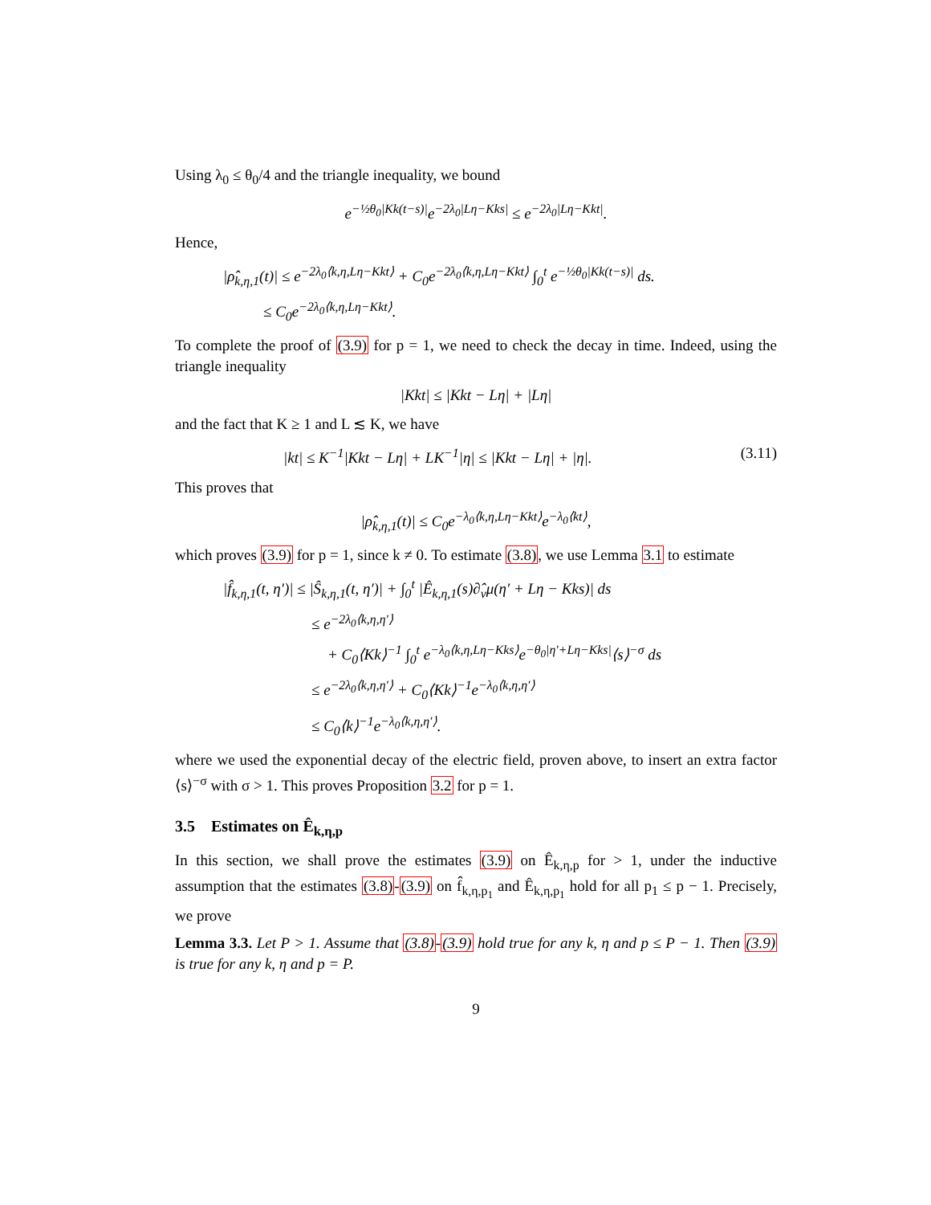Using λ<sub>0</sub> ≤ θ<sub>0</sub>/4 and the triangle inequality, we bound
e<sup>−½θ<sub>0</sub>|Kk(t−s)|</sup>e<sup>−2λ<sub>0</sub>|Lη−Kks|</sup> ≤ e<sup>−2λ<sub>0</sub>|Lη−Kkt|</sup>.
Hence,
|ρ̂<sub>k,η,1</sub>(t)| ≤ e<sup>−2λ<sub>0</sub>⟨k,η,Lη−Kkt⟩</sup> + C<sub>0</sub>e<sup>−2λ<sub>0</sub>⟨k,η,Lη−Kkt⟩</sup> ∫<sub>0</sub><sup>t</sup> e<sup>−½θ<sub>0</sub>|Kk(t−s)|</sup> ds.
≤ C<sub>0</sub>e<sup>−2λ<sub>0</sub>⟨k,η,Lη−Kkt⟩</sup>.
To complete the proof of (3.9) for p = 1, we need to check the decay in time. Indeed, using the triangle inequality
|Kkt| ≤ |Kkt − Lη| + |Lη|
and the fact that K ≥ 1 and L ≲ K, we have
|kt| ≤ K<sup>−1</sup>|Kkt − Lη| + LK<sup>−1</sup>|η| ≤ |Kkt − Lη| + |η|. (3.11)
This proves that
|ρ̂<sub>k,η,1</sub>(t)| ≤ C<sub>0</sub>e<sup>−λ<sub>0</sub>⟨k,η,Lη−Kkt⟩</sup>e<sup>−λ<sub>0</sub>⟨kt⟩</sup>,
which proves (3.9) for p = 1, since k ≠ 0. To estimate (3.8), we use Lemma 3.1 to estimate
|f̂<sub>k,η,1</sub>(t, η′)| ≤ |Ŝ<sub>k,η,1</sub>(t, η′)| + ∫<sub>0</sub><sup>t</sup> |Ê<sub>k,η,1</sub>(s)∂̂<sub>v</sub>μ(η′ + Lη − Kks)| ds
≤ e<sup>−2λ<sub>0</sub>⟨k,η,η′⟩</sup>
+ C<sub>0</sub>⟨Kk⟩<sup>−1</sup> ∫<sub>0</sub><sup>t</sup> e<sup>−λ<sub>0</sub>⟨k,η,Lη−Kks⟩</sup>e<sup>−θ<sub>0</sub>|η′+Lη−Kks|</sup>⟨s⟩<sup>−σ</sup> ds
≤ e<sup>−2λ<sub>0</sub>⟨k,η,η′⟩</sup> + C<sub>0</sub>⟨Kk⟩<sup>−1</sup>e<sup>−λ<sub>0</sub>⟨k,η,η′⟩</sup>
≤ C<sub>0</sub>⟨k⟩<sup>−1</sup>e<sup>−λ<sub>0</sub>⟨k,η,η′⟩</sup>.
where we used the exponential decay of the electric field, proven above, to insert an extra factor ⟨s⟩<sup>−σ</sup> with σ > 1. This proves Proposition 3.2 for p = 1.
3.5 Estimates on Ê<sub>k,η,p</sub>
In this section, we shall prove the estimates (3.9) on Ê<sub>k,η,p</sub> for > 1, under the inductive assumption that the estimates (3.8)-(3.9) on f̂<sub>k,η,p<sub>1</sub></sub> and Ê<sub>k,η,p<sub>1</sub></sub> hold for all p<sub>1</sub> ≤ p − 1. Precisely, we prove
Lemma 3.3. Let P > 1. Assume that (3.8)-(3.9) hold true for any k, η and p ≤ P − 1. Then (3.9) is true for any k, η and p = P.
9